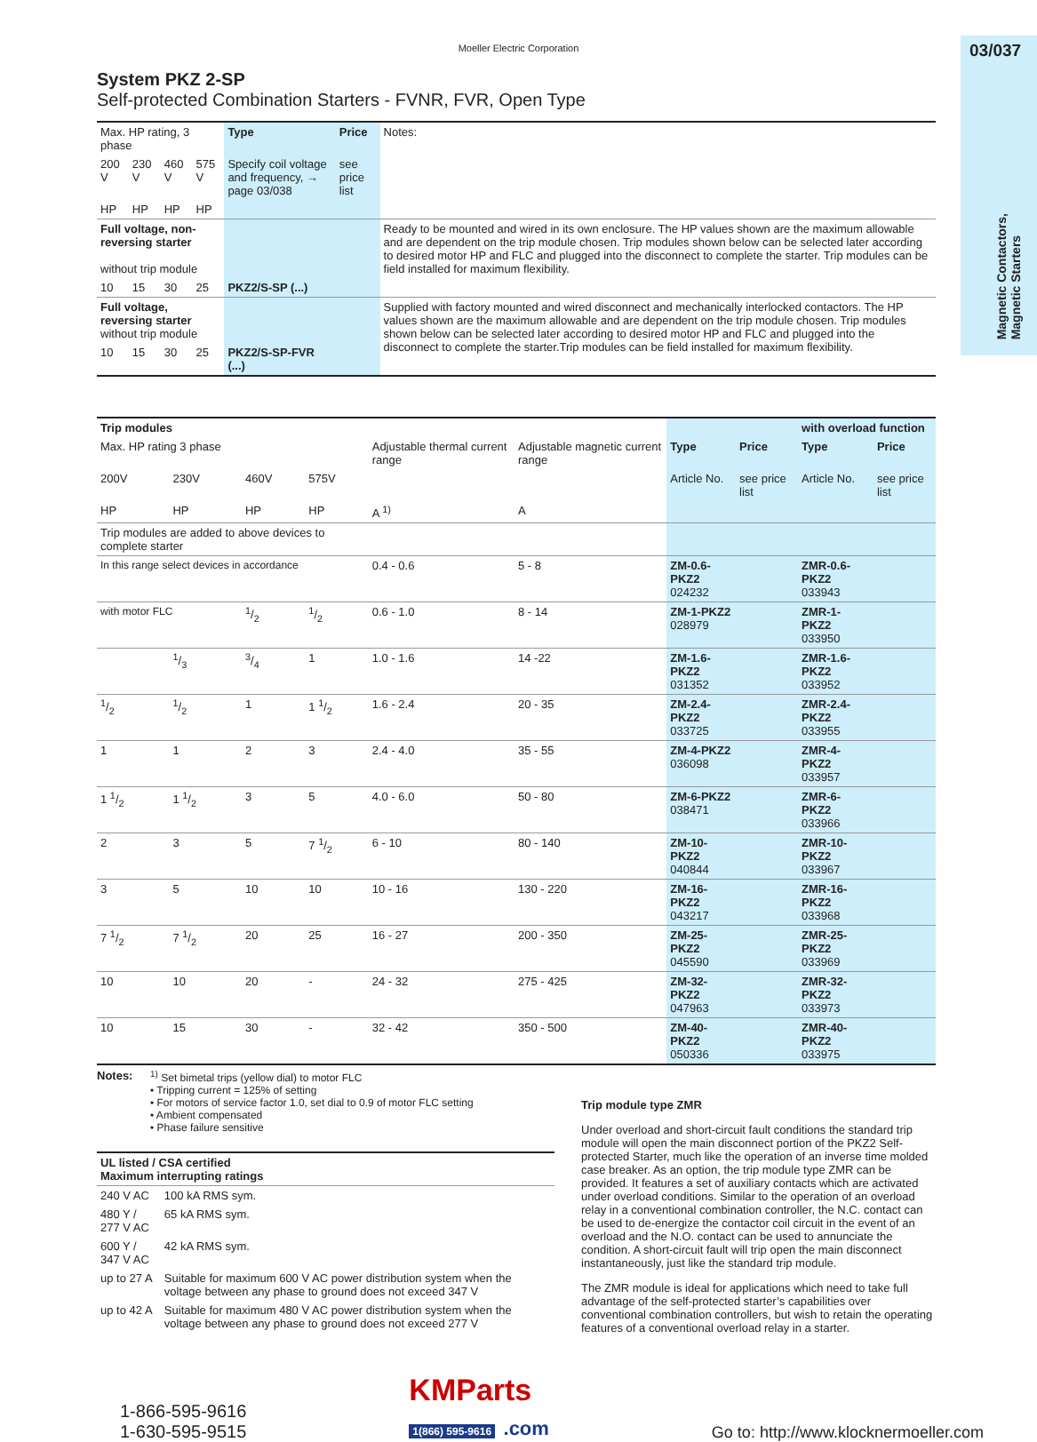Moeller Electric Corporation
03/037
Magnetic Contactors,
Magnetic Starters
System PKZ 2-SP
Self-protected Combination Starters - FVNR, FVR, Open Type
| Max. HP rating, 3 phase | | | | Type | Price | Notes: |
| 200 V | 230 V | 460 V | 575 V | Specify coil voltage and frequency, → page 03/038 | see price list | |
| HP | HP | HP | HP | | | |
| Full voltage, non-reversing starter without trip module | | | | | | Ready to be mounted and wired in its own enclosure. The HP values shown are the maximum allowable and are dependent on the trip module chosen. Trip modules shown below can be selected later according to desired motor HP and FLC and plugged into the disconnect to complete the starter. Trip modules can be field installed for maximum flexibility. |
| 10 | 15 | 30 | 25 | PKZ2/S-SP (...) | | |
| Full voltage, reversing starter without trip module | | | | | | Supplied with factory mounted and wired disconnect and mechanically interlocked contactors. The HP values shown are the maximum allowable and are dependent on the trip module chosen. Trip modules shown below can be selected later according to desired motor HP and FLC and plugged into the disconnect to complete the starter.Trip modules can be field installed for maximum flexibility. |
| 10 | 15 | 30 | 25 | PKZ2/S-SP-FVR (...) | | |
| Trip modules | | | | | | | | with overload function | |
| Max. HP rating 3 phase | | | | Adjustable thermal current range | Adjustable magnetic current range | Type | Price | Type | Price |
| 200V | 230V | 460V | 575V | | | Article No. | see price list | Article No. | see price list |
| HP | HP | HP | HP | A <sup>1)</sup> | A | | | | |
| Trip modules are added to above devices to complete starter | | | | | | | | | |
| In this range select devices in accordance | | | | 0.4 - 0.6 | 5 - 8 | ZM-0.6-PKZ2 024232 | | ZMR-0.6-PKZ2 033943 | |
| with motor FLC | | 1/2 | 1/2 | 0.6 - 1.0 | 8 - 14 | ZM-1-PKZ2 028979 | | ZMR-1-PKZ2 033950 | |
| | 1/3 | 3/4 | 1 | 1.0 - 1.6 | 14 -22 | ZM-1.6-PKZ2 031352 | | ZMR-1.6-PKZ2 033952 | |
| 1/2 | 1/2 | 1 | 1 1/2 | 1.6 - 2.4 | 20 - 35 | ZM-2.4-PKZ2 033725 | | ZMR-2.4-PKZ2 033955 | |
| 1 | 1 | 2 | 3 | 2.4 - 4.0 | 35 - 55 | ZM-4-PKZ2 036098 | | ZMR-4-PKZ2 033957 | |
| 1 1/2 | 1 1/2 | 3 | 5 | 4.0 - 6.0 | 50 - 80 | ZM-6-PKZ2 038471 | | ZMR-6-PKZ2 033966 | |
| 2 | 3 | 5 | 7 1/2 | 6 - 10 | 80 - 140 | ZM-10-PKZ2 040844 | | ZMR-10-PKZ2 033967 | |
| 3 | 5 | 10 | 10 | 10 - 16 | 130 - 220 | ZM-16-PKZ2 043217 | | ZMR-16-PKZ2 033968 | |
| 7 1/2 | 7 1/2 | 20 | 25 | 16 - 27 | 200 - 350 | ZM-25-PKZ2 045590 | | ZMR-25-PKZ2 033969 | |
| 10 | 10 | 20 | - | 24 - 32 | 275 - 425 | ZM-32-PKZ2 047963 | | ZMR-32-PKZ2 033973 | |
| 10 | 15 | 30 | - | 32 - 42 | 350 - 500 | ZM-40-PKZ2 050336 | | ZMR-40-PKZ2 033975 | |
Notes: <sup>1)</sup> Set bimetal trips (yellow dial) to motor FLC
• Tripping current = 125% of setting
• For motors of service factor 1.0, set dial to 0.9 of motor FLC setting
• Ambient compensated
• Phase failure sensitive
| UL listed / CSA certified Maximum interrupting ratings | |
| 240 V AC | 100 kA RMS sym. |
| 480 Y / 277 V AC | 65 kA RMS sym. |
| 600 Y / 347 V AC | 42 kA RMS sym. |
| up to 27 A | Suitable for maximum 600 V AC power distribution system when the voltage between any phase to ground does not exceed 347 V |
| up to 42 A | Suitable for maximum 480 V AC power distribution system when the voltage between any phase to ground does not exceed 277 V |
Trip module type ZMR
Under overload and short-circuit fault conditions the standard trip module will open the main disconnect portion of the PKZ2 Self-protected Starter, much like the operation of an inverse time molded case breaker. As an option, the trip module type ZMR can be provided. It features a set of auxiliary contacts which are activated under overload conditions. Similar to the operation of an overload relay in a conventional combination controller, the N.C. contact can be used to de-energize the contactor coil circuit in the event of an overload and the N.O. contact can be used to annunciate the condition. A short-circuit fault will trip open the main disconnect instantaneously, just like the standard trip module.
The ZMR module is ideal for applications which need to take full advantage of the self-protected starter’s capabilities over conventional combination controllers, but wish to retain the operating features of a conventional overload relay in a starter.
1-866-595-9616
1-630-595-9515
KMParts
1(866) 595-9616 .com
Go to: http://www.klocknermoeller.com